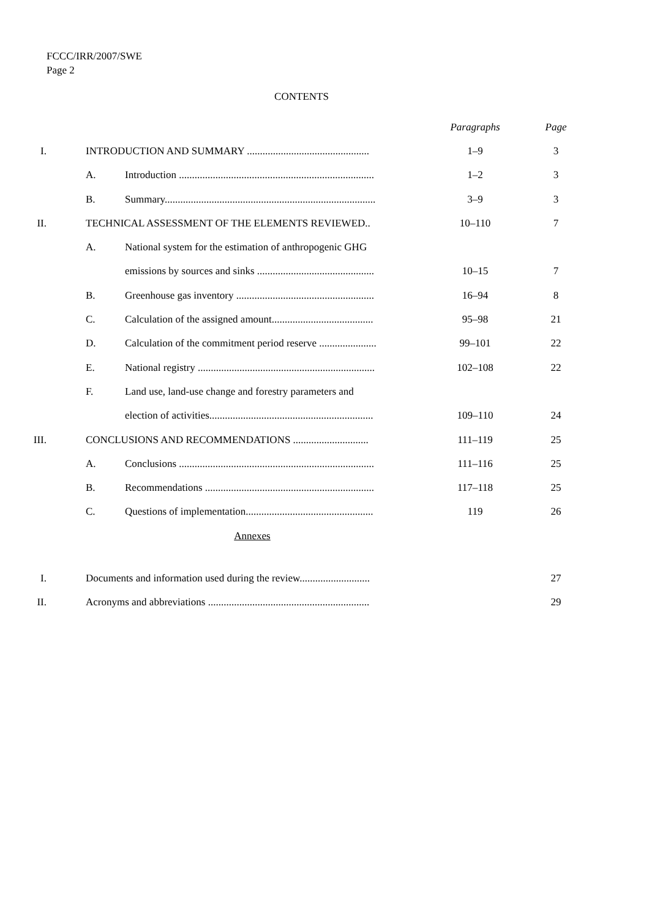FCCC/IRR/2007/SWE
Page 2
CONTENTS
| | | | Paragraphs | Page |
| I. | INTRODUCTION AND SUMMARY ............................................... | | 1–9 | 3 |
| | A. | Introduction ........................................................................... | 1–2 | 3 |
| | B. | Summary................................................................................. | 3–9 | 3 |
| II. | TECHNICAL ASSESSMENT OF THE ELEMENTS REVIEWED.. | | 10–110 | 7 |
| | A. | National system for the estimation of anthropogenic GHG | | |
| | | emissions by sources and sinks ............................................. | 10–15 | 7 |
| | B. | Greenhouse gas inventory ..................................................... | 16–94 | 8 |
| | C. | Calculation of the assigned amount....................................... | 95–98 | 21 |
| | D. | Calculation of the commitment period reserve ...................... | 99–101 | 22 |
| | E. | National registry .................................................................... | 102–108 | 22 |
| | F. | Land use, land-use change and forestry parameters and | | |
| | | election of activities............................................................... | 109–110 | 24 |
| III. | CONCLUSIONS AND RECOMMENDATIONS ............................. | | 111–119 | 25 |
| | A. | Conclusions ........................................................................... | 111–116 | 25 |
| | B. | Recommendations ................................................................. | 117–118 | 25 |
| | C. | Questions of implementation................................................. | 119 | 26 |
| Annexes | | | | |
| I. | Documents and information used during the review........................... | | | 27 |
| II. | Acronyms and abbreviations .............................................................. | | | 29 |